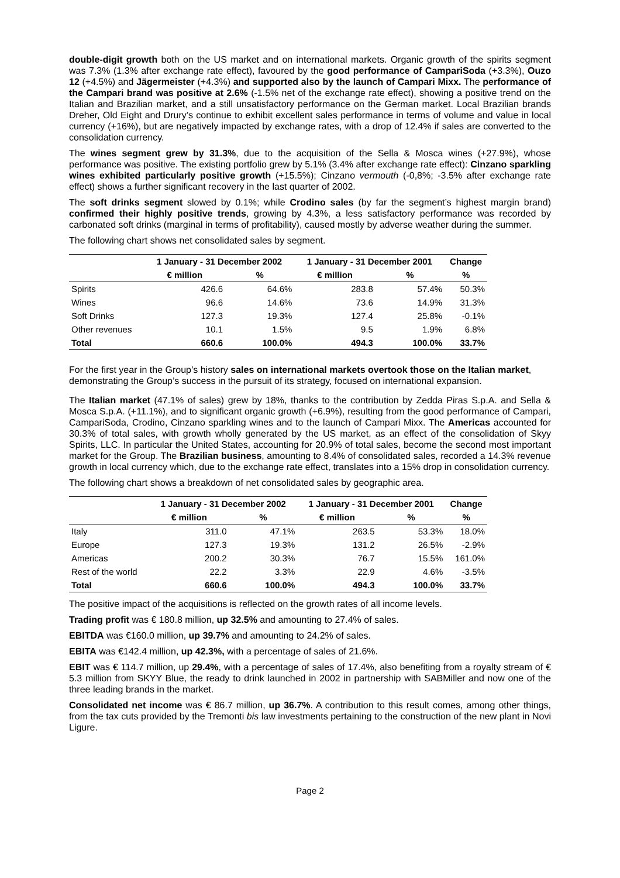double-digit growth both on the US market and on international markets. Organic growth of the spirits segment was 7.3% (1.3% after exchange rate effect), favoured by the good performance of CampariSoda (+3.3%), Ouzo 12 (+4.5%) and Jägermeister (+4.3%) and supported also by the launch of Campari Mixx. The performance of the Campari brand was positive at 2.6% (-1.5% net of the exchange rate effect), showing a positive trend on the Italian and Brazilian market, and a still unsatisfactory performance on the German market. Local Brazilian brands Dreher, Old Eight and Drury’s continue to exhibit excellent sales performance in terms of volume and value in local currency (+16%), but are negatively impacted by exchange rates, with a drop of 12.4% if sales are converted to the consolidation currency.
The wines segment grew by 31.3%, due to the acquisition of the Sella & Mosca wines (+27.9%), whose performance was positive. The existing portfolio grew by 5.1% (3.4% after exchange rate effect): Cinzano sparkling wines exhibited particularly positive growth (+15.5%); Cinzano vermouth (-0,8%; -3.5% after exchange rate effect) shows a further significant recovery in the last quarter of 2002.
The soft drinks segment slowed by 0.1%; while Crodino sales (by far the segment’s highest margin brand) confirmed their highly positive trends, growing by 4.3%, a less satisfactory performance was recorded by carbonated soft drinks (marginal in terms of profitability), caused mostly by adverse weather during the summer.
The following chart shows net consolidated sales by segment.
| | 1 January - 31 December 2002 | | 1 January - 31 December 2001 | | Change |
| --- | --- | --- | --- | --- | --- |
| | € million | % | € million | % | % |
| Spirits | 426.6 | 64.6% | 283.8 | 57.4% | 50.3% |
| Wines | 96.6 | 14.6% | 73.6 | 14.9% | 31.3% |
| Soft Drinks | 127.3 | 19.3% | 127.4 | 25.8% | -0.1% |
| Other revenues | 10.1 | 1.5% | 9.5 | 1.9% | 6.8% |
| Total | 660.6 | 100.0% | 494.3 | 100.0% | 33.7% |
For the first year in the Group’s history sales on international markets overtook those on the Italian market, demonstrating the Group’s success in the pursuit of its strategy, focused on international expansion.
The Italian market (47.1% of sales) grew by 18%, thanks to the contribution by Zedda Piras S.p.A. and Sella & Mosca S.p.A. (+11.1%), and to significant organic growth (+6.9%), resulting from the good performance of Campari, CampariSoda, Crodino, Cinzano sparkling wines and to the launch of Campari Mixx. The Americas accounted for 30.3% of total sales, with growth wholly generated by the US market, as an effect of the consolidation of Skyy Spirits, LLC. In particular the United States, accounting for 20.9% of total sales, become the second most important market for the Group. The Brazilian business, amounting to 8.4% of consolidated sales, recorded a 14.3% revenue growth in local currency which, due to the exchange rate effect, translates into a 15% drop in consolidation currency.
The following chart shows a breakdown of net consolidated sales by geographic area.
| | 1 January - 31 December 2002 | | 1 January - 31 December 2001 | | Change |
| --- | --- | --- | --- | --- | --- |
| | € million | % | € million | % | % |
| Italy | 311.0 | 47.1% | 263.5 | 53.3% | 18.0% |
| Europe | 127.3 | 19.3% | 131.2 | 26.5% | -2.9% |
| Americas | 200.2 | 30.3% | 76.7 | 15.5% | 161.0% |
| Rest of the world | 22.2 | 3.3% | 22.9 | 4.6% | -3.5% |
| Total | 660.6 | 100.0% | 494.3 | 100.0% | 33.7% |
The positive impact of the acquisitions is reflected on the growth rates of all income levels.
Trading profit was € 180.8 million, up 32.5% and amounting to 27.4% of sales.
EBITDA was €160.0 million, up 39.7% and amounting to 24.2% of sales.
EBITA was €142.4 million, up 42.3%, with a percentage of sales of 21.6%.
EBIT was € 114.7 million, up 29.4%, with a percentage of sales of 17.4%, also benefiting from a royalty stream of € 5.3 million from SKYY Blue, the ready to drink launched in 2002 in partnership with SABMiller and now one of the three leading brands in the market.
Consolidated net income was € 86.7 million, up 36.7%. A contribution to this result comes, among other things, from the tax cuts provided by the Tremonti bis law investments pertaining to the construction of the new plant in Novi Ligure.
Page 2